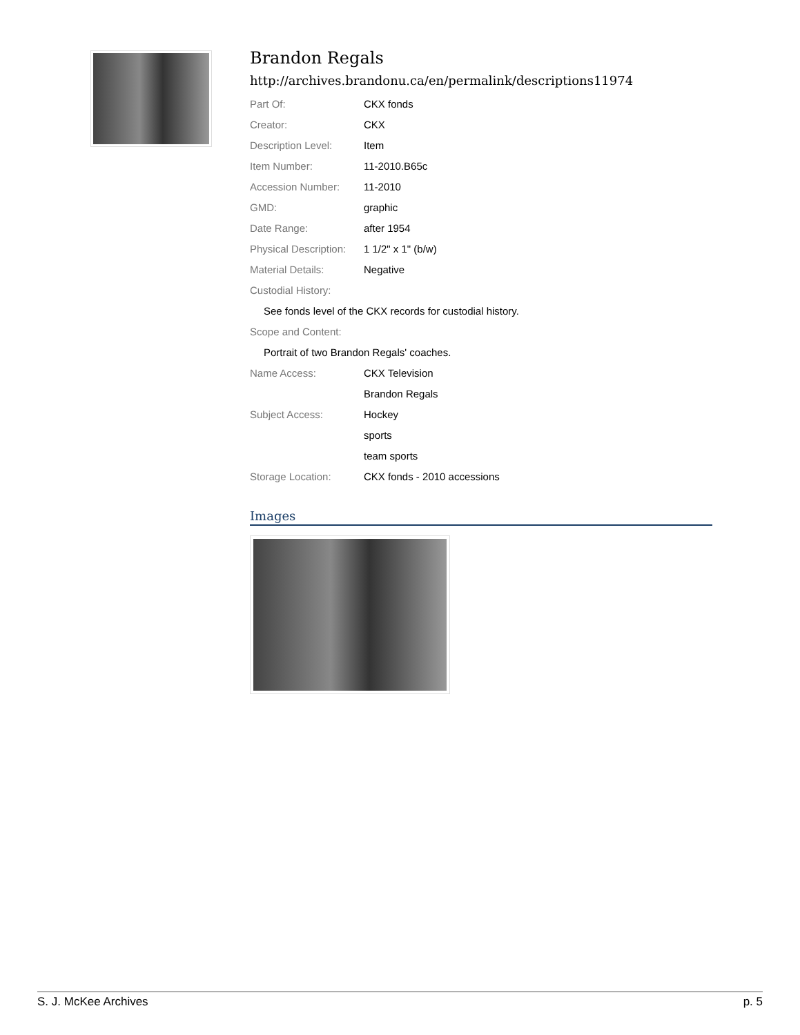Brandon Regals
http://archives.brandonu.ca/en/permalink/descriptions11974
| Part Of: | CKX fonds |
| Creator: | CKX |
| Description Level: | Item |
| Item Number: | 11-2010.B65c |
| Accession Number: | 11-2010 |
| GMD: | graphic |
| Date Range: | after 1954 |
| Physical Description: | 1 1/2" x 1" (b/w) |
| Material Details: | Negative |
| Custodial History: | |
| See fonds level of the CKX records for custodial history. | |
| Scope and Content: | |
| Portrait of two Brandon Regals' coaches. | |
| Name Access: | CKX Television |
| | Brandon Regals |
| Subject Access: | Hockey |
| | sports |
| | team sports |
| Storage Location: | CKX fonds - 2010 accessions |
Images
S. J. McKee Archives p. 5